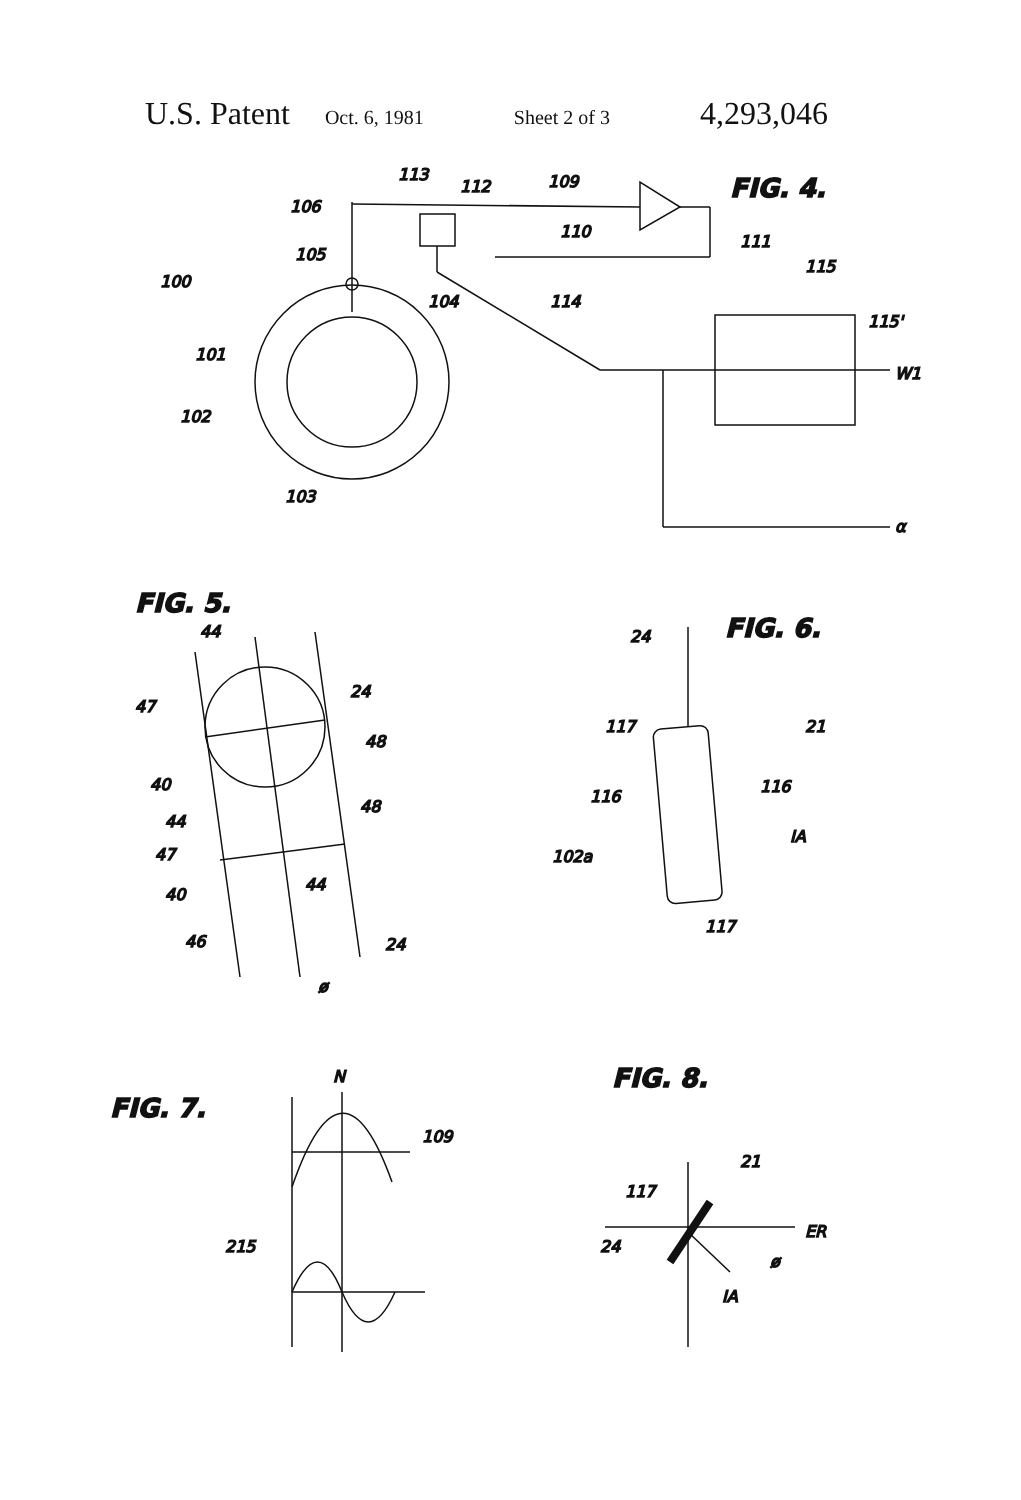U.S. Patent Oct. 6, 1981 Sheet 2 of 3 4,293,046
FIG. 4.
100
101
102
103
104
105
106
109
110
111
112
113
114
115
115'
W1
α
FIG. 5.
44
24
47
48
40
44
48
47
40
44
46
24
ø
FIG. 6.
24
117
21
116
116
102a
IA
117
FIG. 7.
N
109
215
FIG. 8.
21
117
ER
24
ø
IA